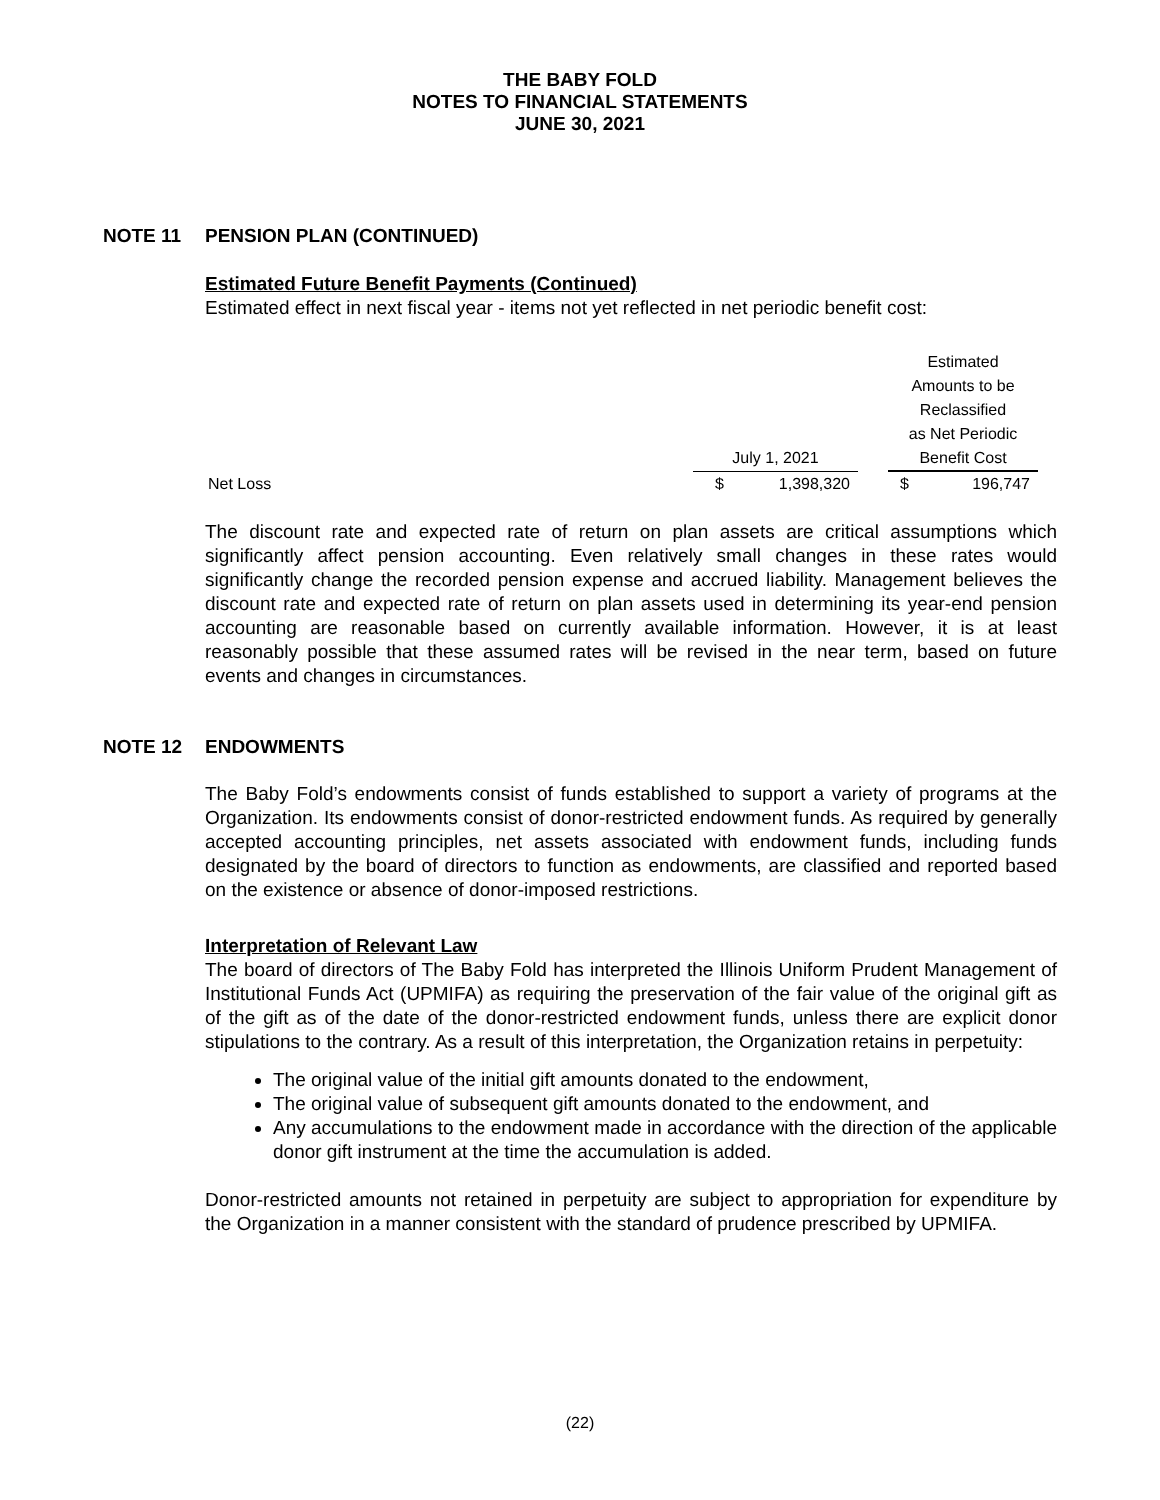THE BABY FOLD
NOTES TO FINANCIAL STATEMENTS
JUNE 30, 2021
NOTE 11 PENSION PLAN (CONTINUED)
Estimated Future Benefit Payments (Continued)
Estimated effect in next fiscal year - items not yet reflected in net periodic benefit cost:
| | | | | Estimated | |
| | | | | Amounts to be | |
| | | | | Reclassified | |
| | | | | as Net Periodic | |
| | July 1, 2021 | | | Benefit Cost | |
| Net Loss | $ | 1,398,320 | | $ | 196,747 |
The discount rate and expected rate of return on plan assets are critical assumptions which significantly affect pension accounting. Even relatively small changes in these rates would significantly change the recorded pension expense and accrued liability. Management believes the discount rate and expected rate of return on plan assets used in determining its year-end pension accounting are reasonable based on currently available information. However, it is at least reasonably possible that these assumed rates will be revised in the near term, based on future events and changes in circumstances.
NOTE 12 ENDOWMENTS
The Baby Fold’s endowments consist of funds established to support a variety of programs at the Organization. Its endowments consist of donor-restricted endowment funds. As required by generally accepted accounting principles, net assets associated with endowment funds, including funds designated by the board of directors to function as endowments, are classified and reported based on the existence or absence of donor-imposed restrictions.
Interpretation of Relevant Law
The board of directors of The Baby Fold has interpreted the Illinois Uniform Prudent Management of Institutional Funds Act (UPMIFA) as requiring the preservation of the fair value of the original gift as of the gift as of the date of the donor-restricted endowment funds, unless there are explicit donor stipulations to the contrary. As a result of this interpretation, the Organization retains in perpetuity:
The original value of the initial gift amounts donated to the endowment,
The original value of subsequent gift amounts donated to the endowment, and
Any accumulations to the endowment made in accordance with the direction of the applicable donor gift instrument at the time the accumulation is added.
Donor-restricted amounts not retained in perpetuity are subject to appropriation for expenditure by the Organization in a manner consistent with the standard of prudence prescribed by UPMIFA.
(22)